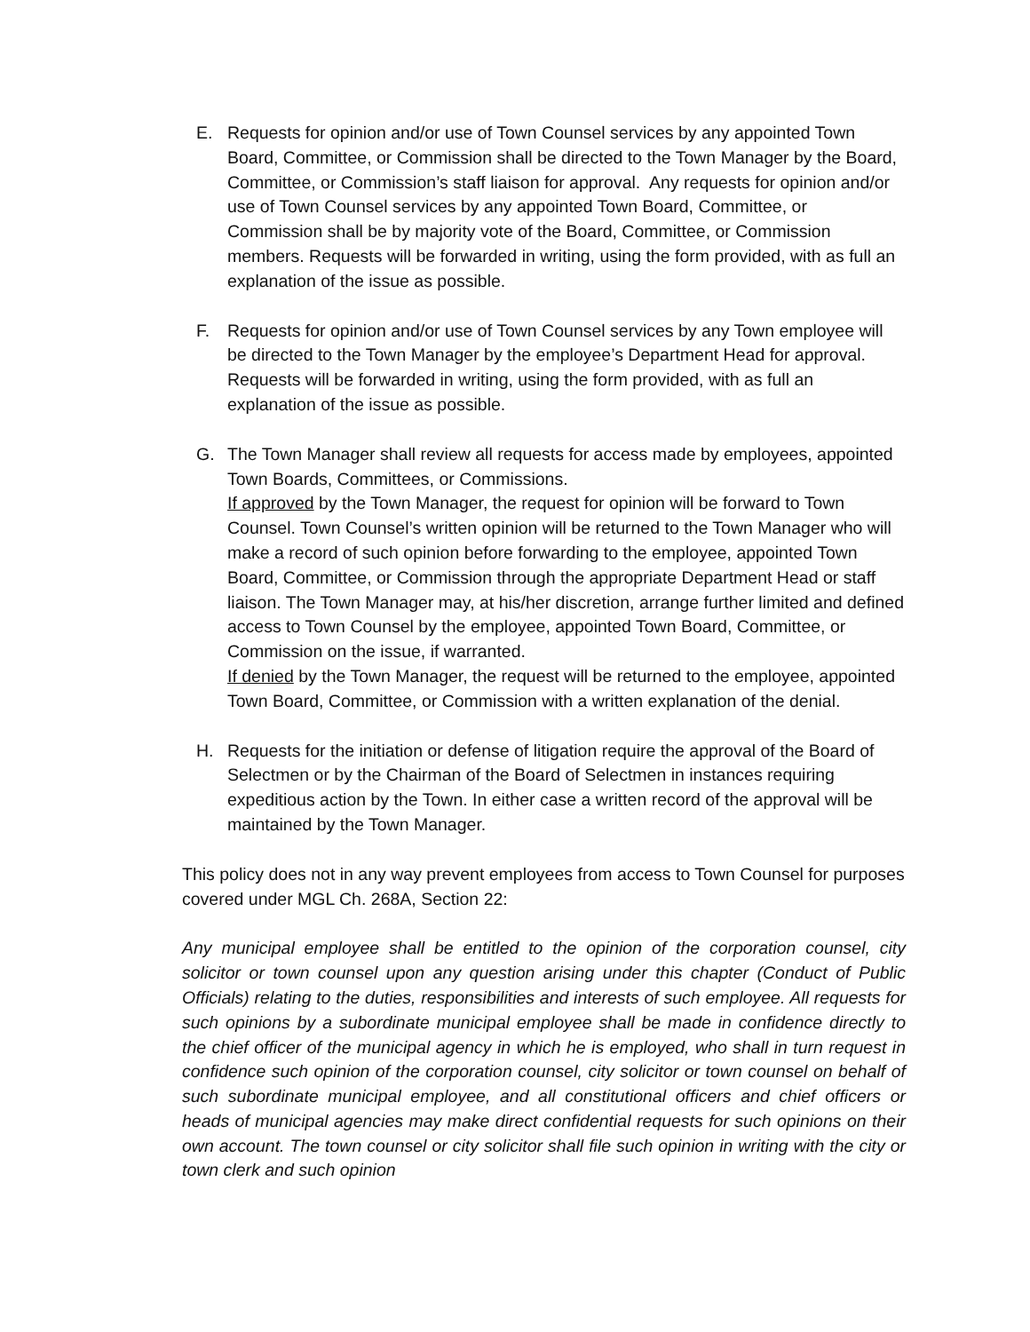E. Requests for opinion and/or use of Town Counsel services by any appointed Town Board, Committee, or Commission shall be directed to the Town Manager by the Board, Committee, or Commission’s staff liaison for approval. Any requests for opinion and/or use of Town Counsel services by any appointed Town Board, Committee, or Commission shall be by majority vote of the Board, Committee, or Commission members. Requests will be forwarded in writing, using the form provided, with as full an explanation of the issue as possible.
F. Requests for opinion and/or use of Town Counsel services by any Town employee will be directed to the Town Manager by the employee’s Department Head for approval. Requests will be forwarded in writing, using the form provided, with as full an explanation of the issue as possible.
G. The Town Manager shall review all requests for access made by employees, appointed Town Boards, Committees, or Commissions.
If approved by the Town Manager, the request for opinion will be forward to Town Counsel. Town Counsel’s written opinion will be returned to the Town Manager who will make a record of such opinion before forwarding to the employee, appointed Town Board, Committee, or Commission through the appropriate Department Head or staff liaison. The Town Manager may, at his/her discretion, arrange further limited and defined access to Town Counsel by the employee, appointed Town Board, Committee, or Commission on the issue, if warranted.
If denied by the Town Manager, the request will be returned to the employee, appointed Town Board, Committee, or Commission with a written explanation of the denial.
H. Requests for the initiation or defense of litigation require the approval of the Board of Selectmen or by the Chairman of the Board of Selectmen in instances requiring expeditious action by the Town. In either case a written record of the approval will be maintained by the Town Manager.
This policy does not in any way prevent employees from access to Town Counsel for purposes covered under MGL Ch. 268A, Section 22:
Any municipal employee shall be entitled to the opinion of the corporation counsel, city solicitor or town counsel upon any question arising under this chapter (Conduct of Public Officials) relating to the duties, responsibilities and interests of such employee. All requests for such opinions by a subordinate municipal employee shall be made in confidence directly to the chief officer of the municipal agency in which he is employed, who shall in turn request in confidence such opinion of the corporation counsel, city solicitor or town counsel on behalf of such subordinate municipal employee, and all constitutional officers and chief officers or heads of municipal agencies may make direct confidential requests for such opinions on their own account. The town counsel or city solicitor shall file such opinion in writing with the city or town clerk and such opinion